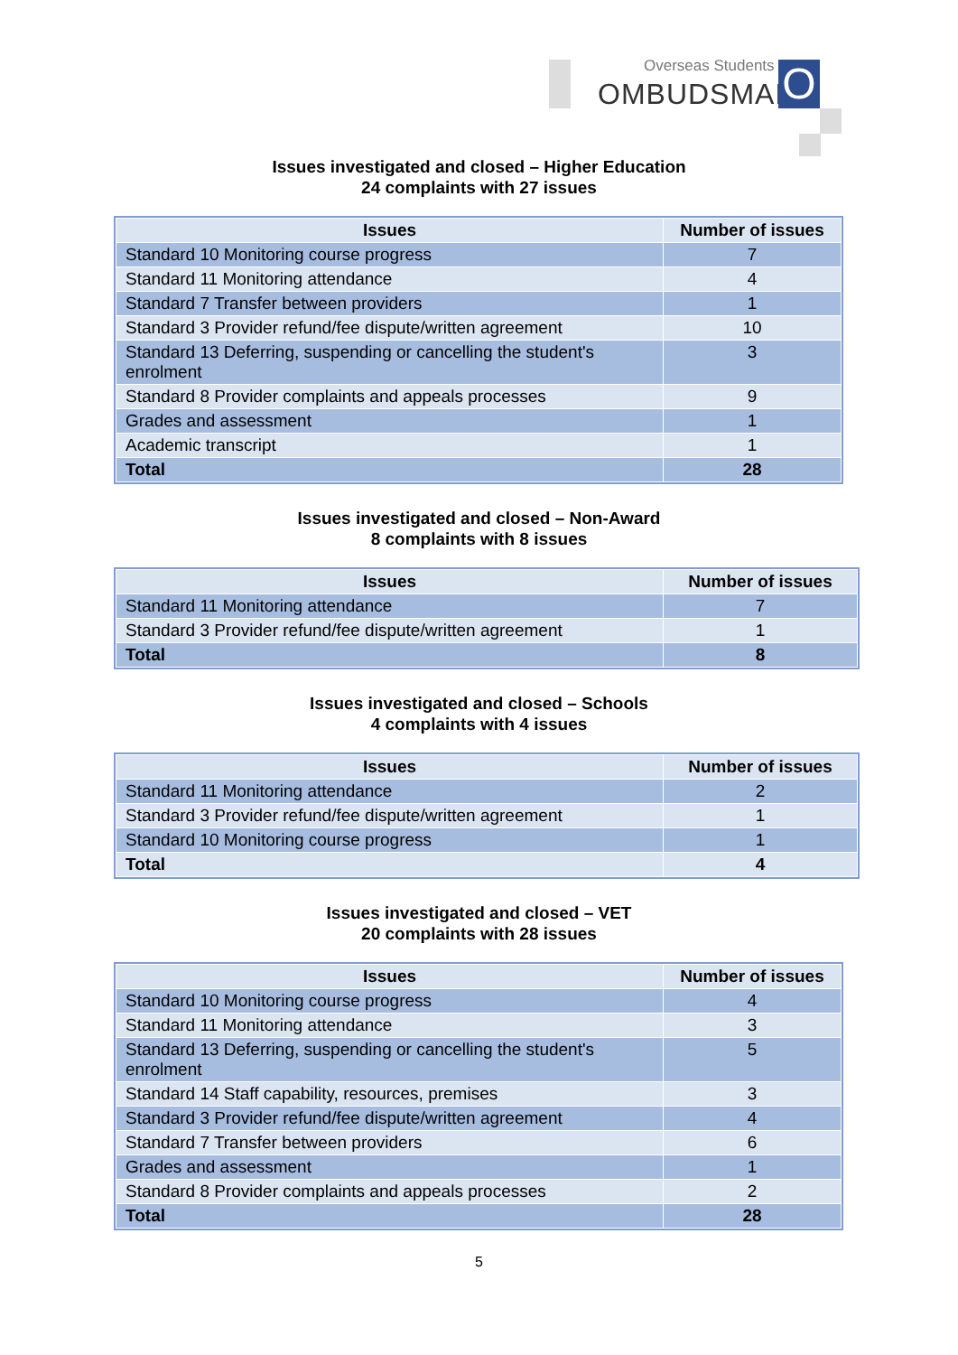Overseas Students
OMBUDSMAN O
Issues investigated and closed – Higher Education
24 complaints with 27 issues
| Issues | Number of issues |
| --- | --- |
| Standard 10 Monitoring course progress | 7 |
| Standard 11 Monitoring attendance | 4 |
| Standard 7 Transfer between providers | 1 |
| Standard 3 Provider refund/fee dispute/written agreement | 10 |
| Standard 13 Deferring, suspending or cancelling the student's enrolment | 3 |
| Standard 8 Provider complaints and appeals processes | 9 |
| Grades and assessment | 1 |
| Academic transcript | 1 |
| Total | 28 |
Issues investigated and closed – Non-Award
8 complaints with 8 issues
| Issues | Number of issues |
| --- | --- |
| Standard 11 Monitoring attendance | 7 |
| Standard 3 Provider refund/fee dispute/written agreement | 1 |
| Total | 8 |
Issues investigated and closed – Schools
4 complaints with 4 issues
| Issues | Number of issues |
| --- | --- |
| Standard 11 Monitoring attendance | 2 |
| Standard 3 Provider refund/fee dispute/written agreement | 1 |
| Standard 10 Monitoring course progress | 1 |
| Total | 4 |
Issues investigated and closed – VET
20 complaints with 28 issues
| Issues | Number of issues |
| --- | --- |
| Standard 10 Monitoring course progress | 4 |
| Standard 11 Monitoring attendance | 3 |
| Standard 13 Deferring, suspending or cancelling the student's enrolment | 5 |
| Standard 14 Staff capability, resources, premises | 3 |
| Standard 3 Provider refund/fee dispute/written agreement | 4 |
| Standard 7 Transfer between providers | 6 |
| Grades and assessment | 1 |
| Standard 8 Provider complaints and appeals processes | 2 |
| Total | 28 |
5